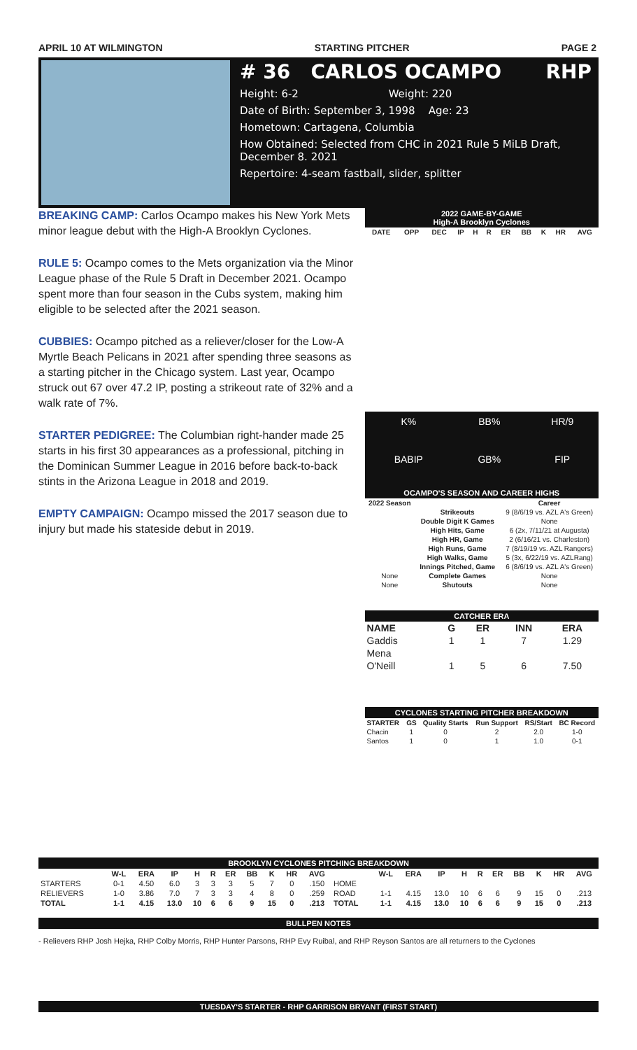APRIL 10 AT WILMINGTON STARTING PITCHER PAGE 2
# 36 CARLOS OCAMPO RHP
Height: 6-2 Weight: 220
Date of Birth: September 3, 1998 Age: 23
Hometown: Cartagena, Columbia
How Obtained: Selected from CHC in 2021 Rule 5 MiLB Draft, December 8. 2021
Repertoire: 4-seam fastball, slider, splitter
BREAKING CAMP: Carlos Ocampo makes his New York Mets minor league debut with the High-A Brooklyn Cyclones.
RULE 5: Ocampo comes to the Mets organization via the Minor League phase of the Rule 5 Draft in December 2021. Ocampo spent more than four season in the Cubs system, making him eligible to be selected after the 2021 season.
CUBBIES: Ocampo pitched as a reliever/closer for the Low-A Myrtle Beach Pelicans in 2021 after spending three seasons as a starting pitcher in the Chicago system. Last year, Ocampo struck out 67 over 47.2 IP, posting a strikeout rate of 32% and a walk rate of 7%.
STARTER PEDIGREE: The Columbian right-hander made 25 starts in his first 30 appearances as a professional, pitching in the Dominican Summer League in 2016 before back-to-back stints in the Arizona League in 2018 and 2019.
EMPTY CAMPAIGN: Ocampo missed the 2017 season due to injury but made his stateside debut in 2019.
2022 GAME-BY-GAME
High-A Brooklyn Cyclones
| DATE | OPP | DEC | IP | H | R | ER | BB | K | HR | AVG |
| --- | --- | --- | --- | --- | --- | --- | --- | --- | --- | --- |
| K% | BB% | HR/9 |
| BABIP | GB% | FIP |
OCAMPO'S SEASON AND CAREER HIGHS
| 2022 Season | | Career |
| --- | --- | --- |
| | Strikeouts | 9 (8/6/19 vs. AZL A's Green) |
| | Double Digit K Games | None |
| | High Hits, Game | 6 (2x, 7/11/21 at Augusta) |
| | High HR, Game | 2 (6/16/21 vs. Charleston) |
| | High Runs, Game | 7 (8/19/19 vs. AZL Rangers) |
| | High Walks, Game | 5 (3x, 6/22/19 vs. AZLRang) |
| | Innings Pitched, Game | 6 (8/6/19 vs. AZL A's Green) |
| None | Complete Games | None |
| None | Shutouts | None |
CATCHER ERA
| NAME | G | ER | INN | ERA |
| --- | --- | --- | --- | --- |
| Gaddis | 1 | 1 | 7 | 1.29 |
| Mena | | | | |
| O'Neill | 1 | 5 | 6 | 7.50 |
CYCLONES STARTING PITCHER BREAKDOWN
| STARTER | GS | Quality Starts | Run Support | RS/Start | BC Record |
| --- | --- | --- | --- | --- | --- |
| Chacin | 1 | 0 | 2 | 2.0 | 1-0 |
| Santos | 1 | 0 | 1 | 1.0 | 0-1 |
BROOKLYN CYCLONES PITCHING BREAKDOWN
| | W-L | ERA | IP | H | R | ER | BB | K | HR | AVG | | W-L | ERA | IP | H | R | ER | BB | K | HR | AVG |
| --- | --- | --- | --- | --- | --- | --- | --- | --- | --- | --- | --- | --- | --- | --- | --- | --- | --- | --- | --- | --- | --- |
| STARTERS | 0-1 | 4.50 | 6.0 | 3 | 3 | 3 | 5 | 7 | 0 | .150 | HOME | | | | | | | | | | |
| RELIEVERS | 1-0 | 3.86 | 7.0 | 7 | 3 | 3 | 4 | 8 | 0 | .259 | ROAD | 1-1 | 4.15 | 13.0 | 10 | 6 | 6 | 9 | 15 | 0 | .213 |
| TOTAL | 1-1 | 4.15 | 13.0 | 10 | 6 | 6 | 9 | 15 | 0 | .213 | TOTAL | 1-1 | 4.15 | 13.0 | 10 | 6 | 6 | 9 | 15 | 0 | .213 |
BULLPEN NOTES
- Relievers RHP Josh Hejka, RHP Colby Morris, RHP Hunter Parsons, RHP Evy Ruibal, and RHP Reyson Santos are all returners to the Cyclones
TUESDAY'S STARTER - RHP GARRISON BRYANT (FIRST START)